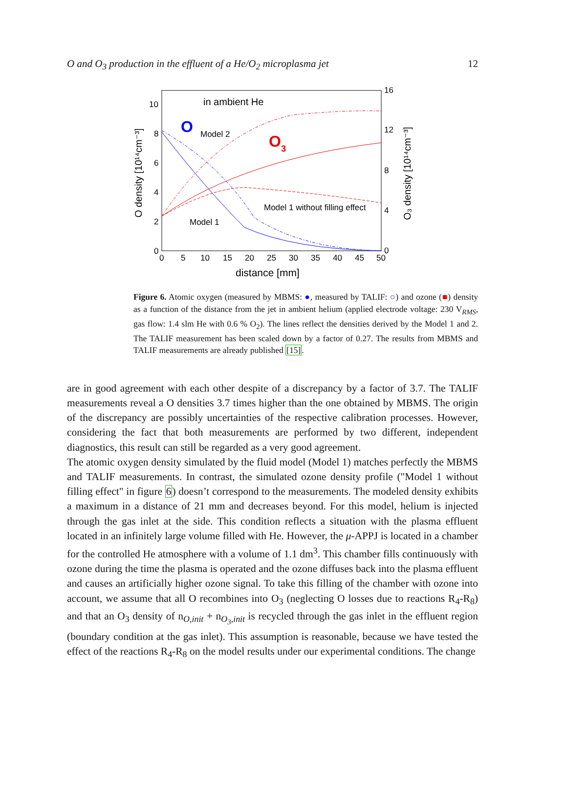O and O<sub>3</sub> production in the effluent of a He/O<sub>2</sub> microplasma jet 12
10
8
6
4
2
0
16
12
8
4
0
0
5
10
15
20
25
30
35
40
45
50
distance [mm]
in ambient He
O
O
3
Model 2
Model 1 without filling effect
Model 1
O density [10¹⁴cm⁻³]
O₃ density [10¹⁴cm⁻³]
Figure 6. Atomic oxygen (measured by MBMS: ●, measured by TALIF: ○) and ozone (■) density as a function of the distance from the jet in ambient helium (applied electrode voltage: 230 V<sub>RMS</sub>, gas flow: 1.4 slm He with 0.6 % O<sub>2</sub>). The lines reflect the densities derived by the Model 1 and 2. The TALIF measurement has been scaled down by a factor of 0.27. The results from MBMS and TALIF measurements are already published [15].
are in good agreement with each other despite of a discrepancy by a factor of 3.7. The TALIF measurements reveal a O densities 3.7 times higher than the one obtained by MBMS. The origin of the discrepancy are possibly uncertainties of the respective calibration processes. However, considering the fact that both measurements are performed by two different, independent diagnostics, this result can still be regarded as a very good agreement.
The atomic oxygen density simulated by the fluid model (Model 1) matches perfectly the MBMS and TALIF measurements. In contrast, the simulated ozone density profile ("Model 1 without filling effect" in figure 6) doesn’t correspond to the measurements. The modeled density exhibits a maximum in a distance of 21 mm and decreases beyond. For this model, helium is injected through the gas inlet at the side. This condition reflects a situation with the plasma effluent located in an infinitely large volume filled with He. However, the μ-APPJ is located in a chamber for the controlled He atmosphere with a volume of 1.1 dm<sup>3</sup>. This chamber fills continuously with ozone during the time the plasma is operated and the ozone diffuses back into the plasma effluent and causes an artificially higher ozone signal. To take this filling of the chamber with ozone into account, we assume that all O recombines into O<sub>3</sub> (neglecting O losses due to reactions R<sub>4</sub>-R<sub>8</sub>) and that an O<sub>3</sub> density of n<sub>O,init</sub> + n<sub>O<sub>3</sub>,init</sub> is recycled through the gas inlet in the effluent region (boundary condition at the gas inlet). This assumption is reasonable, because we have tested the effect of the reactions R<sub>4</sub>-R<sub>8</sub> on the model results under our experimental conditions. The change